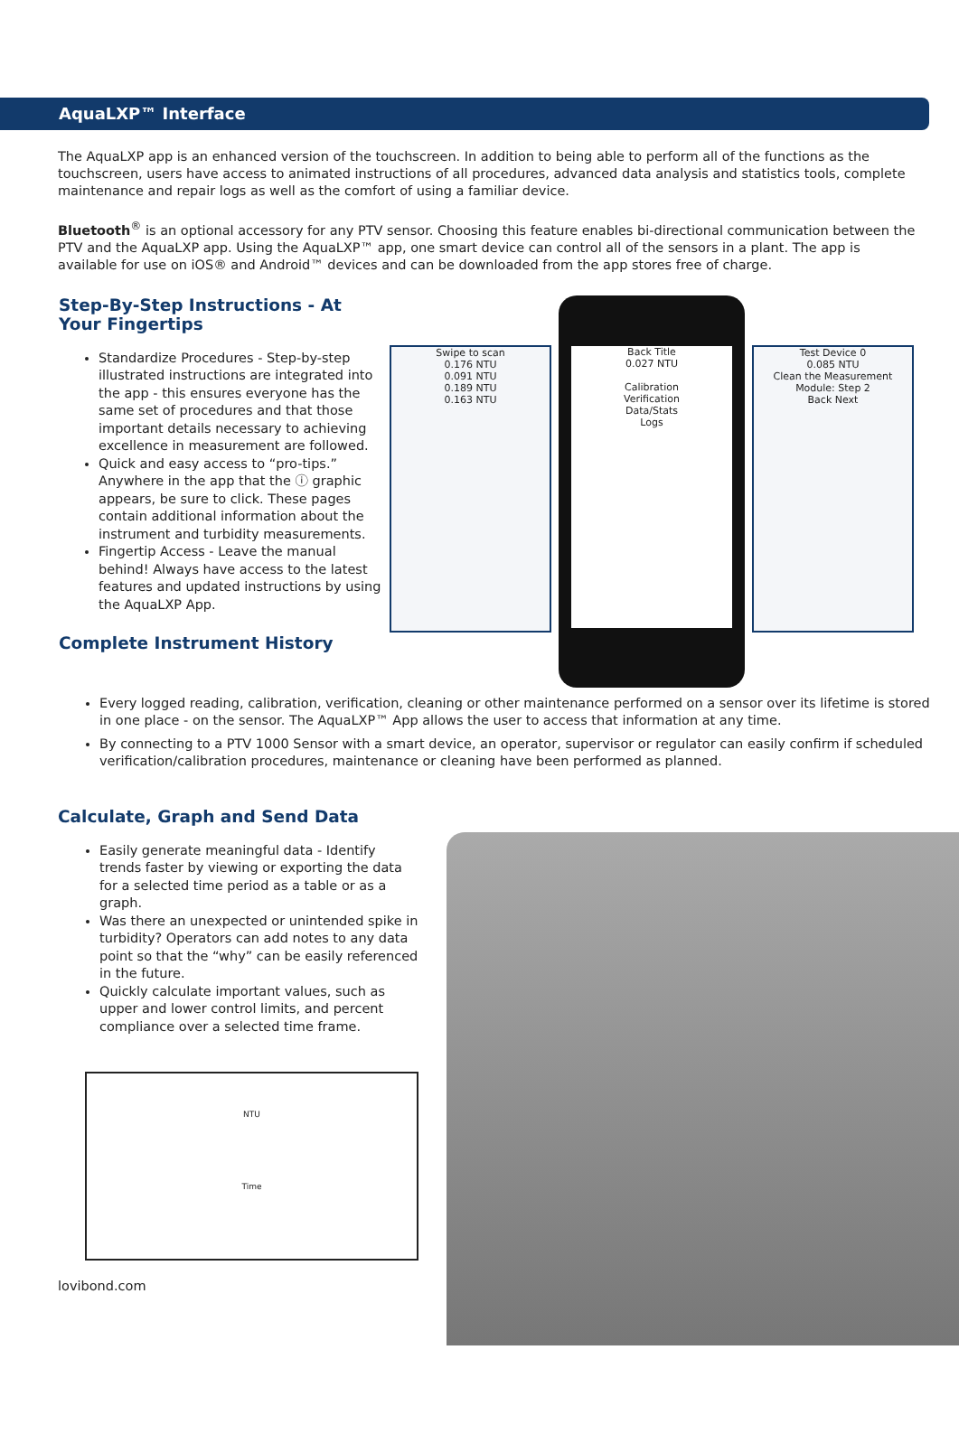AquaLXP™ Interface
The AquaLXP app is an enhanced version of the touchscreen. In addition to being able to perform all of the functions as the touchscreen, users have access to animated instructions of all procedures, advanced data analysis and statistics tools, complete maintenance and repair logs as well as the comfort of using a familiar device.
Bluetooth<sup>®</sup> is an optional accessory for any PTV sensor. Choosing this feature enables bi-directional communication between the PTV and the AquaLXP app. Using the AquaLXP™ app, one smart device can control all of the sensors in a plant. The app is available for use on iOS® and Android™ devices and can be downloaded from the app stores free of charge.
Step-By-Step Instructions - At Your Fingertips
Standardize Procedures - Step-by-step illustrated instructions are integrated into the app - this ensures everyone has the same set of procedures and that those important details necessary to achieving excellence in measurement are followed.
Quick and easy access to “pro-tips.” Anywhere in the app that the ⓘ graphic appears, be sure to click. These pages contain additional information about the instrument and turbidity measurements.
Fingertip Access - Leave the manual behind! Always have access to the latest features and updated instructions by using the AquaLXP App.
Complete Instrument History
Swipe to scan
0.176 NTU
0.091 NTU
0.189 NTU
0.163 NTU
Back Title
0.027 NTU
Calibration
Verification
Data/Stats
Logs
Test Device 0
0.085 NTU
Clean the Measurement Module: Step 2
Back Next
Every logged reading, calibration, verification, cleaning or other maintenance performed on a sensor over its lifetime is stored in one place - on the sensor. The AquaLXP™ App allows the user to access that information at any time.
By connecting to a PTV 1000 Sensor with a smart device, an operator, supervisor or regulator can easily confirm if scheduled verification/calibration procedures, maintenance or cleaning have been performed as planned.
Calculate, Graph and Send Data
Easily generate meaningful data - Identify trends faster by viewing or exporting the data for a selected time period as a table or as a graph.
Was there an unexpected or unintended spike in turbidity? Operators can add notes to any data point so that the “why” can be easily referenced in the future.
Quickly calculate important values, such as upper and lower control limits, and percent compliance over a selected time frame.
NTU
Time
lovibond.com